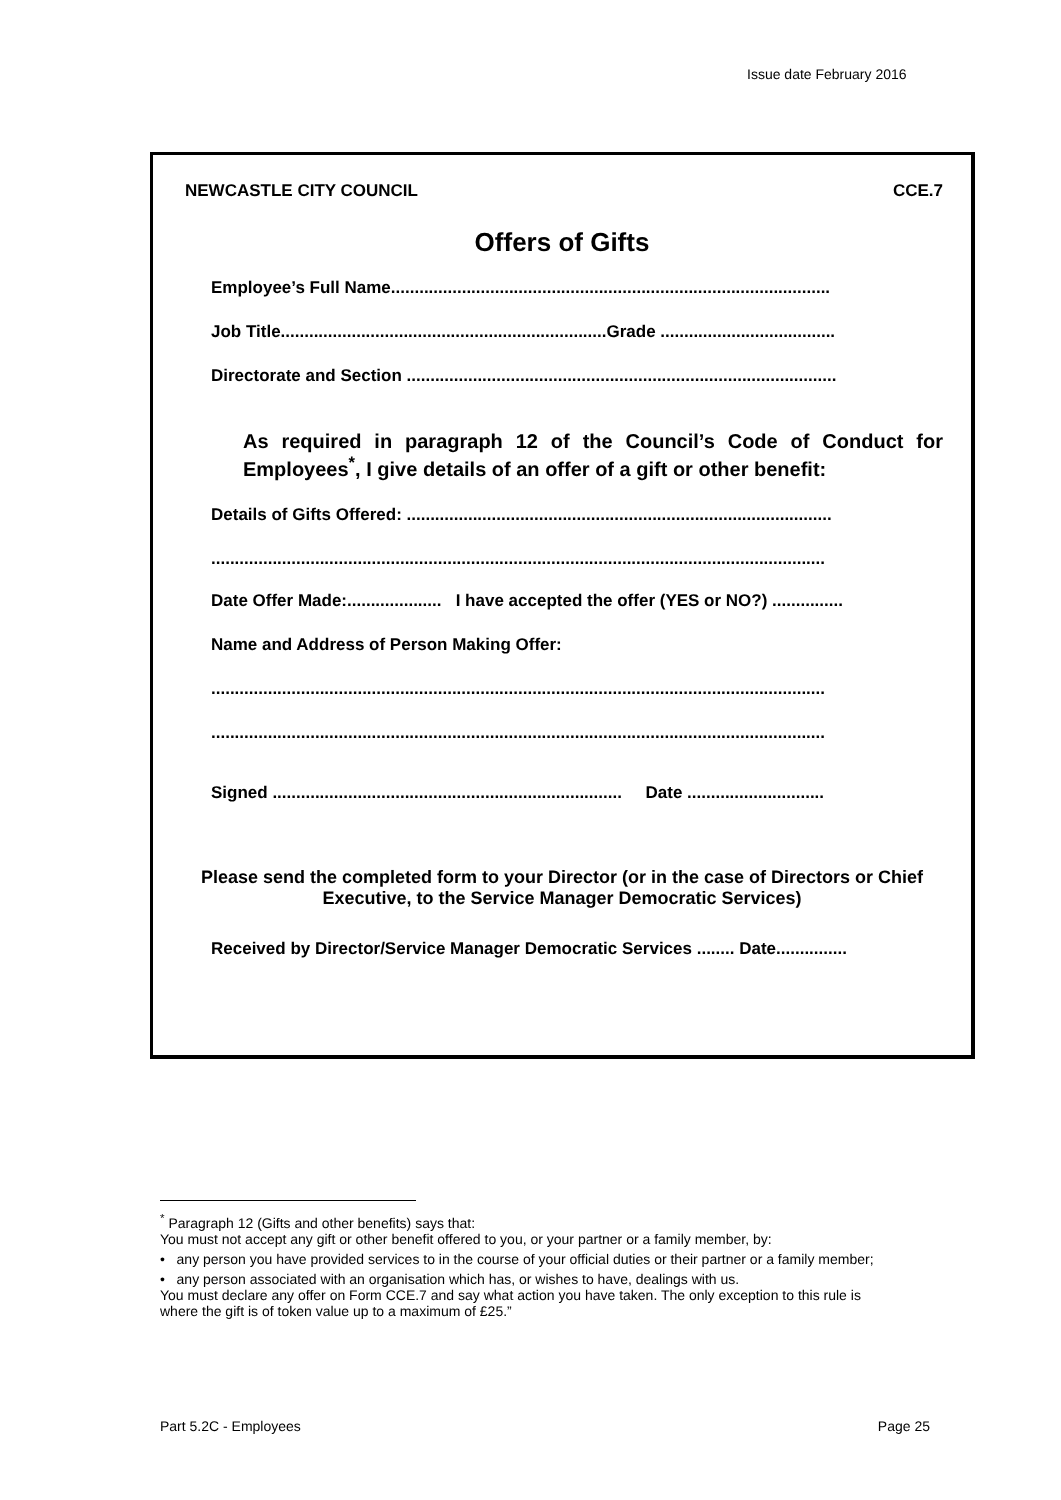Issue date February 2016
NEWCASTLE CITY COUNCIL CCE.7
Offers of Gifts
Employee’s Full Name.............................................................................................
Job Title.....................................................................Grade .....................................
Directorate and Section ...........................................................................................
As required in paragraph 12 of the Council’s Code of Conduct for Employees<sup>*</sup>, I give details of an offer of a gift or other benefit:
Details of Gifts Offered: ..........................................................................................
..................................................................................................................................
Date Offer Made:.................... I have accepted the offer (YES or NO?) ...............
Name and Address of Person Making Offer:
..................................................................................................................................
..................................................................................................................................
Signed .......................................................................... Date .............................
Please send the completed form to your Director (or in the case of Directors or Chief Executive, to the Service Manager Democratic Services)
Received by Director/Service Manager Democratic Services ........ Date...............
<sup>*</sup> Paragraph 12 (Gifts and other benefits) says that:
You must not accept any gift or other benefit offered to you, or your partner or a family member, by:
• any person you have provided services to in the course of your official duties or their partner or a family member;
• any person associated with an organisation which has, or wishes to have, dealings with us.
You must declare any offer on Form CCE.7 and say what action you have taken. The only exception to this rule is where the gift is of token value up to a maximum of £25.”
Part 5.2C - Employees Page 25